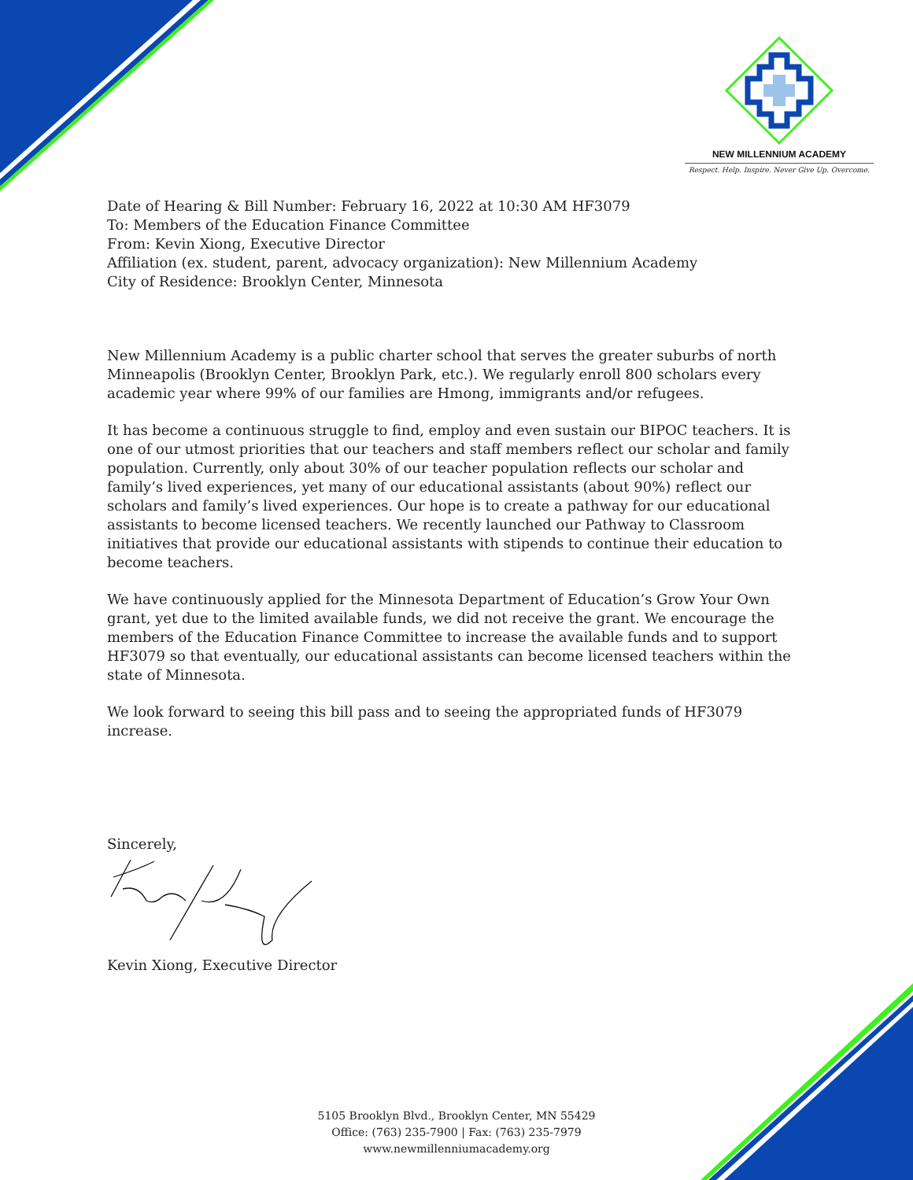NEW MILLENNIUM ACADEMY
Respect. Help. Inspire. Never Give Up. Overcome.
Date of Hearing & Bill Number: February 16, 2022 at 10:30 AM HF3079
To: Members of the Education Finance Committee
From: Kevin Xiong, Executive Director
Affiliation (ex. student, parent, advocacy organization): New Millennium Academy
City of Residence: Brooklyn Center, Minnesota
New Millennium Academy is a public charter school that serves the greater suburbs of north Minneapolis (Brooklyn Center, Brooklyn Park, etc.). We regularly enroll 800 scholars every academic year where 99% of our families are Hmong, immigrants and/or refugees.
It has become a continuous struggle to find, employ and even sustain our BIPOC teachers. It is one of our utmost priorities that our teachers and staff members reflect our scholar and family population. Currently, only about 30% of our teacher population reflects our scholar and family’s lived experiences, yet many of our educational assistants (about 90%) reflect our scholars and family’s lived experiences. Our hope is to create a pathway for our educational assistants to become licensed teachers. We recently launched our Pathway to Classroom initiatives that provide our educational assistants with stipends to continue their education to become teachers.
We have continuously applied for the Minnesota Department of Education’s Grow Your Own grant, yet due to the limited available funds, we did not receive the grant. We encourage the members of the Education Finance Committee to increase the available funds and to support HF3079 so that eventually, our educational assistants can become licensed teachers within the state of Minnesota.
We look forward to seeing this bill pass and to seeing the appropriated funds of HF3079 increase.
Sincerely,
Kevin Xiong, Executive Director
5105 Brooklyn Blvd., Brooklyn Center, MN 55429
Office: (763) 235-7900 | Fax: (763) 235-7979
www.newmillenniumacademy.org